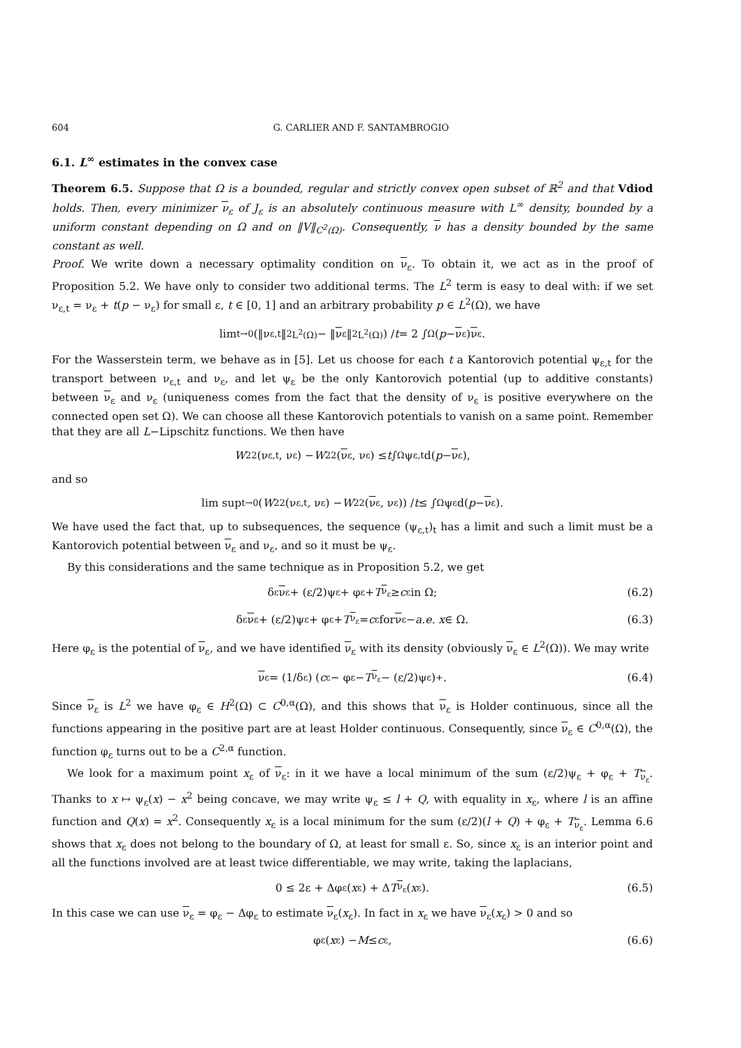604 G. CARLIER AND F. SANTAMBROGIO
6.1. L<sup>∞</sup> estimates in the convex case
Theorem 6.5. Suppose that Ω is a bounded, regular and strictly convex open subset of ℝ<sup>2</sup> and that Vdiod holds. Then, every minimizer ν<sub>ε</sub> of J<sub>ε</sub> is an absolutely continuous measure with L<sup>∞</sup> density, bounded by a uniform constant depending on Ω and on ‖V‖<sub>C<sup>2</sup>(Ω)</sub>. Consequently, ν has a density bounded by the same constant as well.
Proof. We write down a necessary optimality condition on ν<sub>ε</sub>. To obtain it, we act as in the proof of Proposition 5.2. We have only to consider two additional terms. The L<sup>2</sup> term is easy to deal with: if we set ν<sub>ε,t</sub> = ν<sub>ε</sub> + t(p − ν<sub>ε</sub>) for small ε, t ∈ [0, 1] and an arbitrary probability p ∈ L<sup>2</sup>(Ω), we have
lim<sub>t→0</sub> (‖ν<sub>ε,t</sub>‖<sup>2</sup><sub>L<sup>2</sup>(Ω)</sub> − ‖ ν<sub>ε</sub>‖<sup>2</sup><sub>L<sup>2</sup>(Ω)</sub>) / t = 2 ∫<sub>Ω</sub> (p − ν<sub>ε</sub>) ν<sub>ε</sub>.
For the Wasserstein term, we behave as in [5]. Let us choose for each t a Kantorovich potential ψ<sub>ε,t</sub> for the transport between ν<sub>ε,t</sub> and ν<sub>ε</sub>, and let ψ<sub>ε</sub> be the only Kantorovich potential (up to additive constants) between ν<sub>ε</sub> and ν<sub>ε</sub> (uniqueness comes from the fact that the density of ν<sub>ε</sub> is positive everywhere on the connected open set Ω). We can choose all these Kantorovich potentials to vanish on a same point. Remember that they are all L−Lipschitz functions. We then have
W<sub>2</sub><sup>2</sup>(ν<sub>ε,t</sub>, ν<sub>ε</sub>) − W<sub>2</sub><sup>2</sup>(ν<sub>ε</sub>, ν<sub>ε</sub>) ≤ t ∫<sub>Ω</sub> ψ<sub>ε,t</sub> d(p − ν<sub>ε</sub>),
and so
lim sup<sub>t→0</sub> (W<sub>2</sub><sup>2</sup>(ν<sub>ε,t</sub>, ν<sub>ε</sub>) − W<sub>2</sub><sup>2</sup>(ν<sub>ε</sub>, ν<sub>ε</sub>)) / t ≤ ∫<sub>Ω</sub> ψ<sub>ε</sub> d(p − ν<sub>ε</sub>).
We have used the fact that, up to subsequences, the sequence (ψ<sub>ε,t</sub>)<sub>t</sub> has a limit and such a limit must be a Kantorovich potential between ν<sub>ε</sub> and ν<sub>ε</sub>, and so it must be ψ<sub>ε</sub>.
By this considerations and the same technique as in Proposition 5.2, we get
δ<sub>ε</sub> ν<sub>ε</sub> + (ε/2)ψ<sub>ε</sub> + φ<sub>ε</sub> + T<sub>ν<sub>ε</sub></sub> ≥ c<sub>ε</sub> in Ω; (6.2)
δ<sub>ε</sub> ν<sub>ε</sub> + (ε/2)ψ<sub>ε</sub> + φ<sub>ε</sub> + T<sub>ν<sub>ε</sub></sub> = c<sub>ε</sub> for ν<sub>ε</sub> − a.e. x ∈ Ω. (6.3)
Here φ<sub>ε</sub> is the potential of ν<sub>ε</sub>, and we have identified ν<sub>ε</sub> with its density (obviously ν<sub>ε</sub> ∈ L<sup>2</sup>(Ω)). We may write
ν<sub>ε</sub> = (1/δ<sub>ε</sub>) (c<sub>ε</sub> − φ<sub>ε</sub> − T<sub>ν<sub>ε</sub></sub> − (ε/2)ψ<sub>ε</sub>)<sub>+</sub>. (6.4)
Since ν<sub>ε</sub> is L<sup>2</sup> we have φ<sub>ε</sub> ∈ H<sup>2</sup>(Ω) ⊂ C<sup>0,α</sup>(Ω), and this shows that ν<sub>ε</sub> is Holder continuous, since all the functions appearing in the positive part are at least Holder continuous. Consequently, since ν<sub>ε</sub> ∈ C<sup>0,α</sup>(Ω), the function φ<sub>ε</sub> turns out to be a C<sup>2,α</sup> function.
We look for a maximum point x<sub>ε</sub> of ν<sub>ε</sub>: in it we have a local minimum of the sum (ε/2)ψ<sub>ε</sub> + φ<sub>ε</sub> + T<sub>ν<sub>ε</sub></sub>. Thanks to x ↦ ψ<sub>ε</sub>(x) − x<sup>2</sup> being concave, we may write ψ<sub>ε</sub> ≤ l + Q, with equality in x<sub>ε</sub>, where l is an affine function and Q(x) = x<sup>2</sup>. Consequently x<sub>ε</sub> is a local minimum for the sum (ε/2)(l + Q) + φ<sub>ε</sub> + T<sub>ν<sub>ε</sub></sub>. Lemma 6.6 shows that x<sub>ε</sub> does not belong to the boundary of Ω, at least for small ε. So, since x<sub>ε</sub> is an interior point and all the functions involved are at least twice differentiable, we may write, taking the laplacians,
0 ≤ 2ε + Δφ<sub>ε</sub>(x<sub>ε</sub>) + Δ T<sub>ν<sub>ε</sub></sub>(x<sub>ε</sub>). (6.5)
In this case we can use ν<sub>ε</sub> = φ<sub>ε</sub> − Δφ<sub>ε</sub> to estimate ν<sub>ε</sub>(x<sub>ε</sub>). In fact in x<sub>ε</sub> we have ν<sub>ε</sub>(x<sub>ε</sub>) > 0 and so
φ<sub>ε</sub>(x<sub>ε</sub>) − M ≤ c<sub>ε</sub>, (6.6)